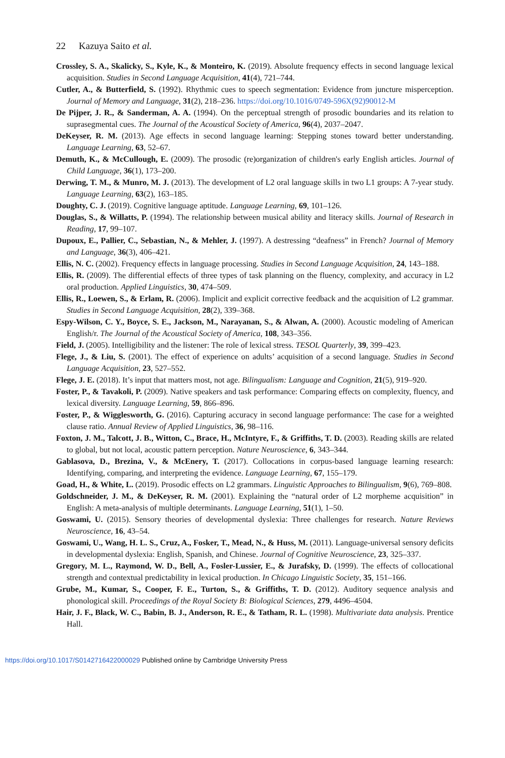22 Kazuya Saito et al.
Crossley, S. A., Skalicky, S., Kyle, K., & Monteiro, K. (2019). Absolute frequency effects in second language lexical acquisition. Studies in Second Language Acquisition, 41(4), 721–744.
Cutler, A., & Butterfield, S. (1992). Rhythmic cues to speech segmentation: Evidence from juncture misperception. Journal of Memory and Language, 31(2), 218–236. https://doi.org/10.1016/0749-596X(92)90012-M
De Pijper, J. R., & Sanderman, A. A. (1994). On the perceptual strength of prosodic boundaries and its relation to suprasegmental cues. The Journal of the Acoustical Society of America, 96(4), 2037–2047.
DeKeyser, R. M. (2013). Age effects in second language learning: Stepping stones toward better understanding. Language Learning, 63, 52–67.
Demuth, K., & McCullough, E. (2009). The prosodic (re)organization of children's early English articles. Journal of Child Language, 36(1), 173–200.
Derwing, T. M., & Munro, M. J. (2013). The development of L2 oral language skills in two L1 groups: A 7-year study. Language Learning, 63(2), 163–185.
Doughty, C. J. (2019). Cognitive language aptitude. Language Learning, 69, 101–126.
Douglas, S., & Willatts, P. (1994). The relationship between musical ability and literacy skills. Journal of Research in Reading, 17, 99–107.
Dupoux, E., Pallier, C., Sebastian, N., & Mehler, J. (1997). A destressing “deafness” in French? Journal of Memory and Language, 36(3), 406–421.
Ellis, N. C. (2002). Frequency effects in language processing. Studies in Second Language Acquisition, 24, 143–188.
Ellis, R. (2009). The differential effects of three types of task planning on the fluency, complexity, and accuracy in L2 oral production. Applied Linguistics, 30, 474–509.
Ellis, R., Loewen, S., & Erlam, R. (2006). Implicit and explicit corrective feedback and the acquisition of L2 grammar. Studies in Second Language Acquisition, 28(2), 339–368.
Espy-Wilson, C. Y., Boyce, S. E., Jackson, M., Narayanan, S., & Alwan, A. (2000). Acoustic modeling of American English/r. The Journal of the Acoustical Society of America, 108, 343–356.
Field, J. (2005). Intelligibility and the listener: The role of lexical stress. TESOL Quarterly, 39, 399–423.
Flege, J., & Liu, S. (2001). The effect of experience on adults’ acquisition of a second language. Studies in Second Language Acquisition, 23, 527–552.
Flege, J. E. (2018). It’s input that matters most, not age. Bilingualism: Language and Cognition, 21(5), 919–920.
Foster, P., & Tavakoli, P. (2009). Native speakers and task performance: Comparing effects on complexity, fluency, and lexical diversity. Language Learning, 59, 866–896.
Foster, P., & Wigglesworth, G. (2016). Capturing accuracy in second language performance: The case for a weighted clause ratio. Annual Review of Applied Linguistics, 36, 98–116.
Foxton, J. M., Talcott, J. B., Witton, C., Brace, H., McIntyre, F., & Griffiths, T. D. (2003). Reading skills are related to global, but not local, acoustic pattern perception. Nature Neuroscience, 6, 343–344.
Gablasova, D., Brezina, V., & McEnery, T. (2017). Collocations in corpus-based language learning research: Identifying, comparing, and interpreting the evidence. Language Learning, 67, 155–179.
Goad, H., & White, L. (2019). Prosodic effects on L2 grammars. Linguistic Approaches to Bilingualism, 9(6), 769–808.
Goldschneider, J. M., & DeKeyser, R. M. (2001). Explaining the “natural order of L2 morpheme acquisition” in English: A meta-analysis of multiple determinants. Language Learning, 51(1), 1–50.
Goswami, U. (2015). Sensory theories of developmental dyslexia: Three challenges for research. Nature Reviews Neuroscience, 16, 43–54.
Goswami, U., Wang, H. L. S., Cruz, A., Fosker, T., Mead, N., & Huss, M. (2011). Language-universal sensory deficits in developmental dyslexia: English, Spanish, and Chinese. Journal of Cognitive Neuroscience, 23, 325–337.
Gregory, M. L., Raymond, W. D., Bell, A., Fosler-Lussier, E., & Jurafsky, D. (1999). The effects of collocational strength and contextual predictability in lexical production. In Chicago Linguistic Society, 35, 151–166.
Grube, M., Kumar, S., Cooper, F. E., Turton, S., & Griffiths, T. D. (2012). Auditory sequence analysis and phonological skill. Proceedings of the Royal Society B: Biological Sciences, 279, 4496–4504.
Hair, J. F., Black, W. C., Babin, B. J., Anderson, R. E., & Tatham, R. L. (1998). Multivariate data analysis. Prentice Hall.
https://doi.org/10.1017/S0142716422000029 Published online by Cambridge University Press